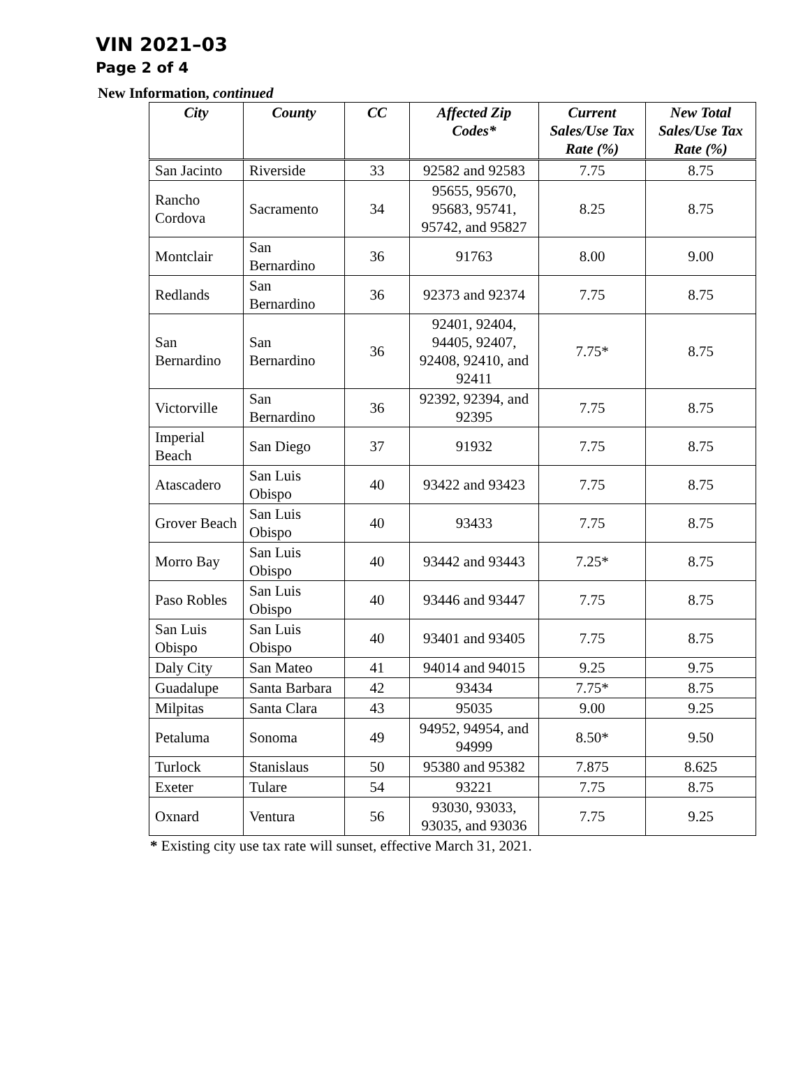VIN 2021–03
Page 2 of 4
New Information, continued
| City | County | CC | Affected Zip Codes* | Current Sales/Use Tax Rate (%) | New Total Sales/Use Tax Rate (%) |
| --- | --- | --- | --- | --- | --- |
| San Jacinto | Riverside | 33 | 92582 and 92583 | 7.75 | 8.75 |
| Rancho Cordova | Sacramento | 34 | 95655, 95670, 95683, 95741, 95742, and 95827 | 8.25 | 8.75 |
| Montclair | San Bernardino | 36 | 91763 | 8.00 | 9.00 |
| Redlands | San Bernardino | 36 | 92373 and 92374 | 7.75 | 8.75 |
| San Bernardino | San Bernardino | 36 | 92401, 92404, 94405, 92407, 92408, 92410, and 92411 | 7.75* | 8.75 |
| Victorville | San Bernardino | 36 | 92392, 92394, and 92395 | 7.75 | 8.75 |
| Imperial Beach | San Diego | 37 | 91932 | 7.75 | 8.75 |
| Atascadero | San Luis Obispo | 40 | 93422 and 93423 | 7.75 | 8.75 |
| Grover Beach | San Luis Obispo | 40 | 93433 | 7.75 | 8.75 |
| Morro Bay | San Luis Obispo | 40 | 93442 and 93443 | 7.25* | 8.75 |
| Paso Robles | San Luis Obispo | 40 | 93446 and 93447 | 7.75 | 8.75 |
| San Luis Obispo | San Luis Obispo | 40 | 93401 and 93405 | 7.75 | 8.75 |
| Daly City | San Mateo | 41 | 94014 and 94015 | 9.25 | 9.75 |
| Guadalupe | Santa Barbara | 42 | 93434 | 7.75* | 8.75 |
| Milpitas | Santa Clara | 43 | 95035 | 9.00 | 9.25 |
| Petaluma | Sonoma | 49 | 94952, 94954, and 94999 | 8.50* | 9.50 |
| Turlock | Stanislaus | 50 | 95380 and 95382 | 7.875 | 8.625 |
| Exeter | Tulare | 54 | 93221 | 7.75 | 8.75 |
| Oxnard | Ventura | 56 | 93030, 93033, 93035, and 93036 | 7.75 | 9.25 |
* Existing city use tax rate will sunset, effective March 31, 2021.